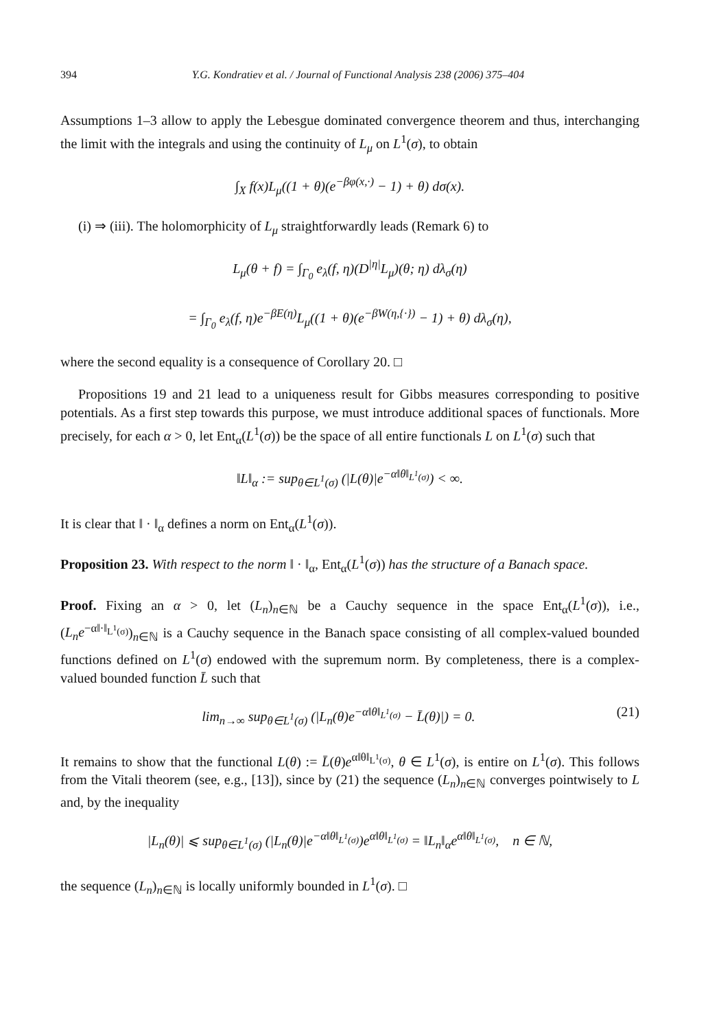394 Y.G. Kondratiev et al. / Journal of Functional Analysis 238 (2006) 375–404
Assumptions 1–3 allow to apply the Lebesgue dominated convergence theorem and thus, interchanging the limit with the integrals and using the continuity of L<sub>μ</sub> on L<sup>1</sup>(σ), to obtain
∫<sub>X</sub> f(x)L<sub>μ</sub>((1 + θ)(e<sup>−βφ(x,·)</sup> − 1) + θ) dσ(x).
(i) ⇒ (iii). The holomorphicity of L<sub>μ</sub> straightforwardly leads (Remark 6) to
L<sub>μ</sub>(θ + f) = ∫<sub>Γ<sub>0</sub></sub> e<sub>λ</sub>(f, η)(D<sup>|η|</sup>L<sub>μ</sub>)(θ; η) dλ<sub>σ</sub>(η)
= ∫<sub>Γ<sub>0</sub></sub> e<sub>λ</sub>(f, η)e<sup>−βE(η)</sup>L<sub>μ</sub>((1 + θ)(e<sup>−βW(η,{·})</sup> − 1) + θ) dλ<sub>σ</sub>(η),
where the second equality is a consequence of Corollary 20. □
Propositions 19 and 21 lead to a uniqueness result for Gibbs measures corresponding to positive potentials. As a first step towards this purpose, we must introduce additional spaces of functionals. More precisely, for each α > 0, let Ent<sub>α</sub>(L<sup>1</sup>(σ)) be the space of all entire functionals L on L<sup>1</sup>(σ) such that
‖L‖<sub>α</sub> := sup<sub>θ∈L<sup>1</sup>(σ)</sub> (|L(θ)|e<sup>−α‖θ‖<sub>L<sup>1</sup>(σ)</sub></sup>) < ∞.
It is clear that ‖ · ‖<sub>α</sub> defines a norm on Ent<sub>α</sub>(L<sup>1</sup>(σ)).
Proposition 23. With respect to the norm ‖ · ‖<sub>α</sub>, Ent<sub>α</sub>(L<sup>1</sup>(σ)) has the structure of a Banach space.
Proof. Fixing an α > 0, let (L<sub>n</sub>)<sub>n∈ℕ</sub> be a Cauchy sequence in the space Ent<sub>α</sub>(L<sup>1</sup>(σ)), i.e., (L<sub>n</sub>e<sup>−α‖·‖<sub>L<sup>1</sup>(σ)</sub></sup>)<sub>n∈ℕ</sub> is a Cauchy sequence in the Banach space consisting of all complex-valued bounded functions defined on L<sup>1</sup>(σ) endowed with the supremum norm. By completeness, there is a complex-valued bounded function L̄ such that
lim<sub>n→∞</sub> sup<sub>θ∈L<sup>1</sup>(σ)</sub> (|L<sub>n</sub>(θ)e<sup>−α‖θ‖<sub>L<sup>1</sup>(σ)</sub></sup> − L̄(θ)|) = 0. (21)
It remains to show that the functional L(θ) := L̄(θ)e<sup>α‖θ‖<sub>L<sup>1</sup>(σ)</sub></sup>, θ ∈ L<sup>1</sup>(σ), is entire on L<sup>1</sup>(σ). This follows from the Vitali theorem (see, e.g., [13]), since by (21) the sequence (L<sub>n</sub>)<sub>n∈ℕ</sub> converges pointwisely to L and, by the inequality
|L<sub>n</sub>(θ)| ⩽ sup<sub>θ∈L<sup>1</sup>(σ)</sub> (|L<sub>n</sub>(θ)|e<sup>−α‖θ‖<sub>L<sup>1</sup>(σ)</sub></sup>)e<sup>α‖θ‖<sub>L<sup>1</sup>(σ)</sub></sup> = ‖L<sub>n</sub>‖<sub>α</sub>e<sup>α‖θ‖<sub>L<sup>1</sup>(σ)</sub></sup>, n ∈ ℕ,
the sequence (L<sub>n</sub>)<sub>n∈ℕ</sub> is locally uniformly bounded in L<sup>1</sup>(σ). □